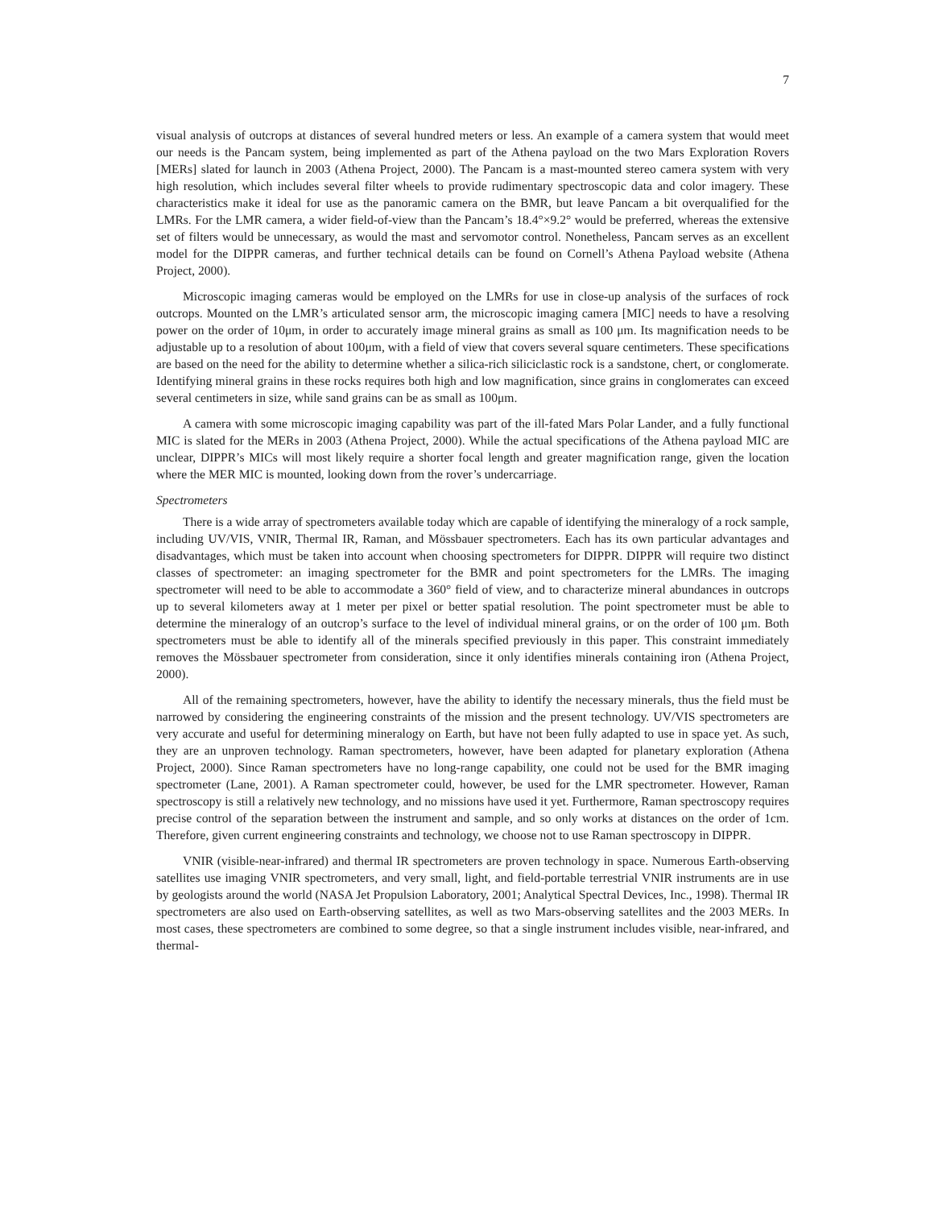7
visual analysis of outcrops at distances of several hundred meters or less. An example of a camera system that would meet our needs is the Pancam system, being implemented as part of the Athena payload on the two Mars Exploration Rovers [MERs] slated for launch in 2003 (Athena Project, 2000). The Pancam is a mast-mounted stereo camera system with very high resolution, which includes several filter wheels to provide rudimentary spectroscopic data and color imagery. These characteristics make it ideal for use as the panoramic camera on the BMR, but leave Pancam a bit overqualified for the LMRs. For the LMR camera, a wider field-of-view than the Pancam’s 18.4°×9.2° would be preferred, whereas the extensive set of filters would be unnecessary, as would the mast and servomotor control. Nonetheless, Pancam serves as an excellent model for the DIPPR cameras, and further technical details can be found on Cornell’s Athena Payload website (Athena Project, 2000).
Microscopic imaging cameras would be employed on the LMRs for use in close-up analysis of the surfaces of rock outcrops. Mounted on the LMR’s articulated sensor arm, the microscopic imaging camera [MIC] needs to have a resolving power on the order of 10μm, in order to accurately image mineral grains as small as 100 μm. Its magnification needs to be adjustable up to a resolution of about 100μm, with a field of view that covers several square centimeters. These specifications are based on the need for the ability to determine whether a silica-rich siliciclastic rock is a sandstone, chert, or conglomerate. Identifying mineral grains in these rocks requires both high and low magnification, since grains in conglomerates can exceed several centimeters in size, while sand grains can be as small as 100μm.
A camera with some microscopic imaging capability was part of the ill-fated Mars Polar Lander, and a fully functional MIC is slated for the MERs in 2003 (Athena Project, 2000). While the actual specifications of the Athena payload MIC are unclear, DIPPR’s MICs will most likely require a shorter focal length and greater magnification range, given the location where the MER MIC is mounted, looking down from the rover’s undercarriage.
Spectrometers
There is a wide array of spectrometers available today which are capable of identifying the mineralogy of a rock sample, including UV/VIS, VNIR, Thermal IR, Raman, and Mössbauer spectrometers. Each has its own particular advantages and disadvantages, which must be taken into account when choosing spectrometers for DIPPR. DIPPR will require two distinct classes of spectrometer: an imaging spectrometer for the BMR and point spectrometers for the LMRs. The imaging spectrometer will need to be able to accommodate a 360° field of view, and to characterize mineral abundances in outcrops up to several kilometers away at 1 meter per pixel or better spatial resolution. The point spectrometer must be able to determine the mineralogy of an outcrop’s surface to the level of individual mineral grains, or on the order of 100 μm. Both spectrometers must be able to identify all of the minerals specified previously in this paper. This constraint immediately removes the Mössbauer spectrometer from consideration, since it only identifies minerals containing iron (Athena Project, 2000).
All of the remaining spectrometers, however, have the ability to identify the necessary minerals, thus the field must be narrowed by considering the engineering constraints of the mission and the present technology. UV/VIS spectrometers are very accurate and useful for determining mineralogy on Earth, but have not been fully adapted to use in space yet. As such, they are an unproven technology. Raman spectrometers, however, have been adapted for planetary exploration (Athena Project, 2000). Since Raman spectrometers have no long-range capability, one could not be used for the BMR imaging spectrometer (Lane, 2001). A Raman spectrometer could, however, be used for the LMR spectrometer. However, Raman spectroscopy is still a relatively new technology, and no missions have used it yet. Furthermore, Raman spectroscopy requires precise control of the separation between the instrument and sample, and so only works at distances on the order of 1cm. Therefore, given current engineering constraints and technology, we choose not to use Raman spectroscopy in DIPPR.
VNIR (visible-near-infrared) and thermal IR spectrometers are proven technology in space. Numerous Earth-observing satellites use imaging VNIR spectrometers, and very small, light, and field-portable terrestrial VNIR instruments are in use by geologists around the world (NASA Jet Propulsion Laboratory, 2001; Analytical Spectral Devices, Inc., 1998). Thermal IR spectrometers are also used on Earth-observing satellites, as well as two Mars-observing satellites and the 2003 MERs. In most cases, these spectrometers are combined to some degree, so that a single instrument includes visible, near-infrared, and thermal-